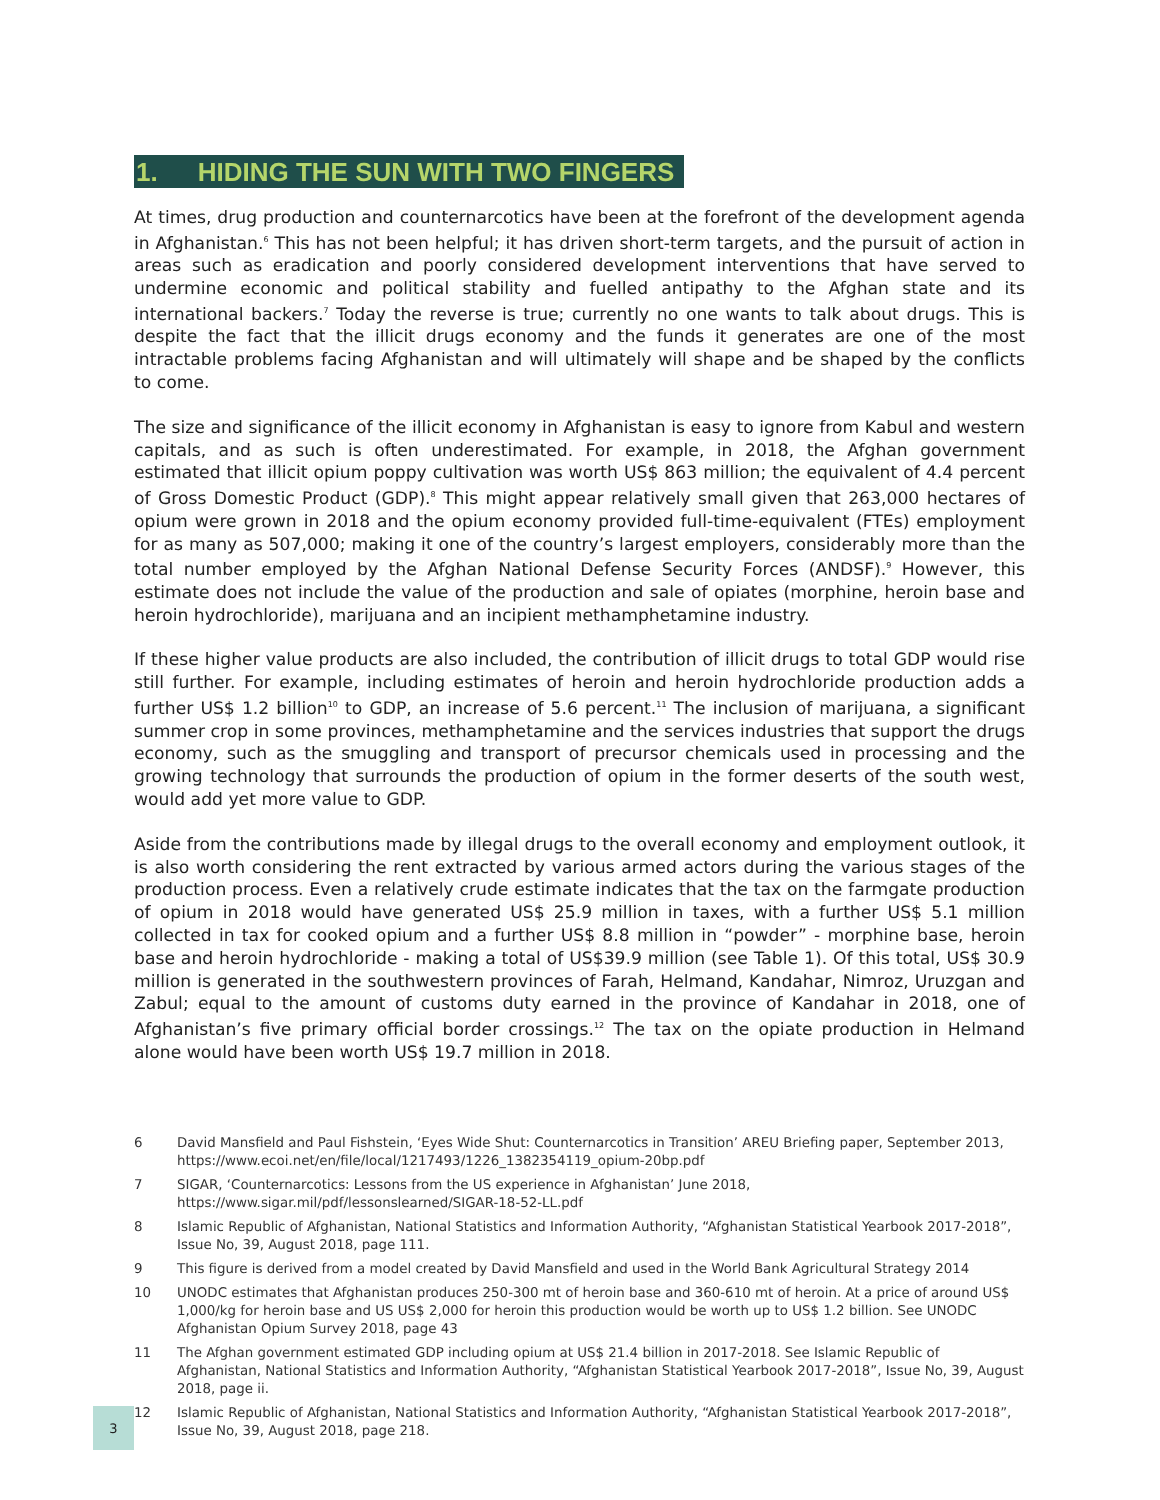1. HIDING THE SUN WITH TWO FINGERS
At times, drug production and counternarcotics have been at the forefront of the development agenda in Afghanistan.<sup>6</sup> This has not been helpful; it has driven short-term targets, and the pursuit of action in areas such as eradication and poorly considered development interventions that have served to undermine economic and political stability and fuelled antipathy to the Afghan state and its international backers.<sup>7</sup> Today the reverse is true; currently no one wants to talk about drugs. This is despite the fact that the illicit drugs economy and the funds it generates are one of the most intractable problems facing Afghanistan and will ultimately will shape and be shaped by the conflicts to come.
The size and significance of the illicit economy in Afghanistan is easy to ignore from Kabul and western capitals, and as such is often underestimated. For example, in 2018, the Afghan government estimated that illicit opium poppy cultivation was worth US$ 863 million; the equivalent of 4.4 percent of Gross Domestic Product (GDP).<sup>8</sup> This might appear relatively small given that 263,000 hectares of opium were grown in 2018 and the opium economy provided full-time-equivalent (FTEs) employment for as many as 507,000; making it one of the country’s largest employers, considerably more than the total number employed by the Afghan National Defense Security Forces (ANDSF).<sup>9</sup> However, this estimate does not include the value of the production and sale of opiates (morphine, heroin base and heroin hydrochloride), marijuana and an incipient methamphetamine industry.
If these higher value products are also included, the contribution of illicit drugs to total GDP would rise still further. For example, including estimates of heroin and heroin hydrochloride production adds a further US$ 1.2 billion<sup>10</sup> to GDP, an increase of 5.6 percent.<sup>11</sup> The inclusion of marijuana, a significant summer crop in some provinces, methamphetamine and the services industries that support the drugs economy, such as the smuggling and transport of precursor chemicals used in processing and the growing technology that surrounds the production of opium in the former deserts of the south west, would add yet more value to GDP.
Aside from the contributions made by illegal drugs to the overall economy and employment outlook, it is also worth considering the rent extracted by various armed actors during the various stages of the production process. Even a relatively crude estimate indicates that the tax on the farmgate production of opium in 2018 would have generated US$ 25.9 million in taxes, with a further US$ 5.1 million collected in tax for cooked opium and a further US$ 8.8 million in “powder” - morphine base, heroin base and heroin hydrochloride - making a total of US$39.9 million (see Table 1). Of this total, US$ 30.9 million is generated in the southwestern provinces of Farah, Helmand, Kandahar, Nimroz, Uruzgan and Zabul; equal to the amount of customs duty earned in the province of Kandahar in 2018, one of Afghanistan’s five primary official border crossings.<sup>12</sup> The tax on the opiate production in Helmand alone would have been worth US$ 19.7 million in 2018.
6 David Mansfield and Paul Fishstein, ‘Eyes Wide Shut: Counternarcotics in Transition’ AREU Briefing paper, September 2013, https://www.ecoi.net/en/file/local/1217493/1226_1382354119_opium-20bp.pdf
7 SIGAR, ‘Counternarcotics: Lessons from the US experience in Afghanistan’ June 2018, https://www.sigar.mil/pdf/lessonslearned/SIGAR-18-52-LL.pdf
8 Islamic Republic of Afghanistan, National Statistics and Information Authority, “Afghanistan Statistical Yearbook 2017-2018”, Issue No, 39, August 2018, page 111.
9 This figure is derived from a model created by David Mansfield and used in the World Bank Agricultural Strategy 2014
10 UNODC estimates that Afghanistan produces 250-300 mt of heroin base and 360-610 mt of heroin. At a price of around US$ 1,000/kg for heroin base and US US$ 2,000 for heroin this production would be worth up to US$ 1.2 billion. See UNODC Afghanistan Opium Survey 2018, page 43
11 The Afghan government estimated GDP including opium at US$ 21.4 billion in 2017-2018. See Islamic Republic of Afghanistan, National Statistics and Information Authority, “Afghanistan Statistical Yearbook 2017-2018”, Issue No, 39, August 2018, page ii.
12 Islamic Republic of Afghanistan, National Statistics and Information Authority, “Afghanistan Statistical Yearbook 2017-2018”, Issue No, 39, August 2018, page 218.
3